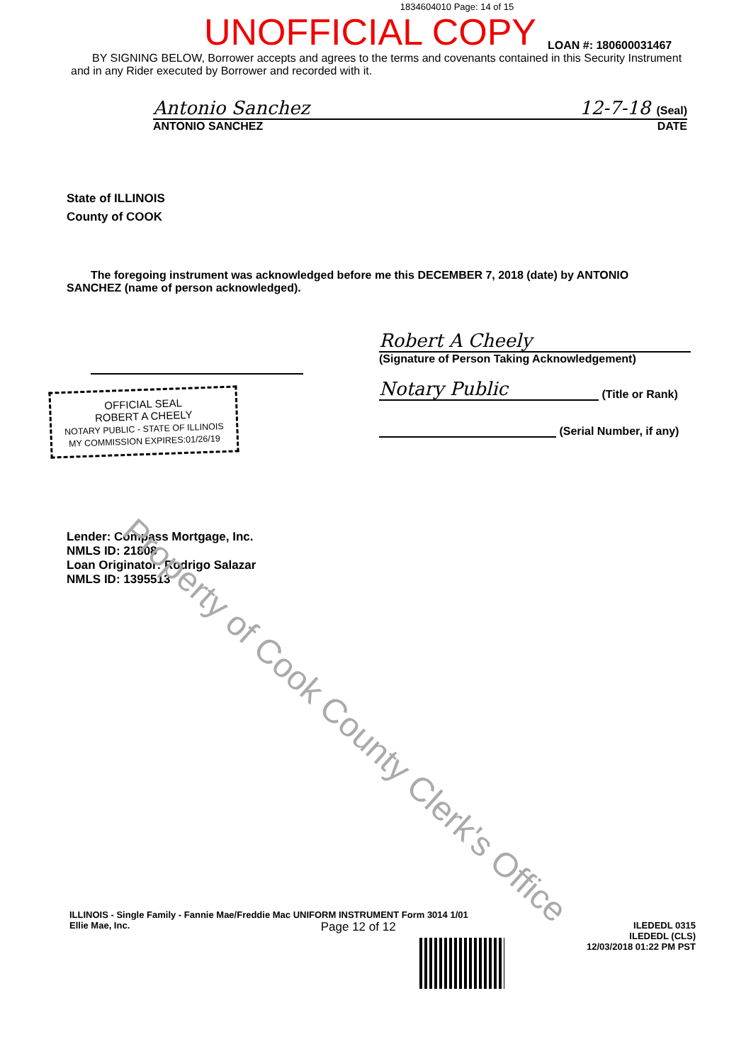1834604010 Page: 14 of 15
UNOFFICIAL COPY LOAN #: 180600031467
BY SIGNING BELOW, Borrower accepts and agrees to the terms and covenants contained in this Security Instrument and in any Rider executed by Borrower and recorded with it.
Antonio Sanchez 12-7-18 (Seal)
ANTONIO SANCHEZ DATE
State of ILLINOIS
County of COOK
The foregoing instrument was acknowledged before me this DECEMBER 7, 2018 (date) by ANTONIO SANCHEZ (name of person acknowledged).
OFFICIAL SEAL
ROBERT A CHEELY
NOTARY PUBLIC - STATE OF ILLINOIS
MY COMMISSION EXPIRES:01/26/19
Robert A Cheely
(Signature of Person Taking Acknowledgement)
Notary Public (Title or Rank)
(Serial Number, if any)
Lender: Compass Mortgage, Inc.
NMLS ID: 21808
Loan Originator: Rodrigo Salazar
NMLS ID: 1395513
ILLINOIS - Single Family - Fannie Mae/Freddie Mac UNIFORM INSTRUMENT Form 3014 1/01
Ellie Mae, Inc. Page 12 of 12 ILEDEDL 0315
ILEDEDL (CLS)
12/03/2018 01:22 PM PST
Property of Cook County Clerk's Office